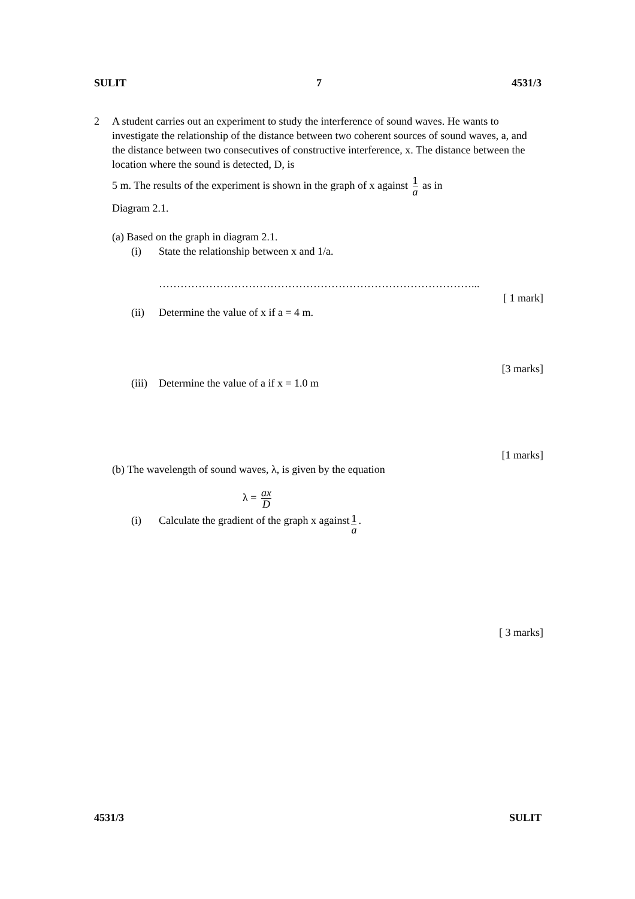SULIT 7 4531/3
2 A student carries out an experiment to study the interference of sound waves. He wants to investigate the relationship of the distance between two coherent sources of sound waves, a, and the distance between two consecutives of constructive interference, x. The distance between the location where the sound is detected, D, is
5 m. The results of the experiment is shown in the graph of x against 1 a as in
Diagram 2.1.
(a) Based on the graph in diagram 2.1.
(i) State the relationship between x and 1/a.
……………………………………………………………………………...
[ 1 mark]
(ii) Determine the value of x if a = 4 m.
[3 marks]
(iii) Determine the value of a if x = 1.0 m
[1 marks]
(b) The wavelength of sound waves, λ, is given by the equation
λ = ax D
(i) Calculate the gradient of the graph x against 1 a.
[ 3 marks]
4531/3 SULIT